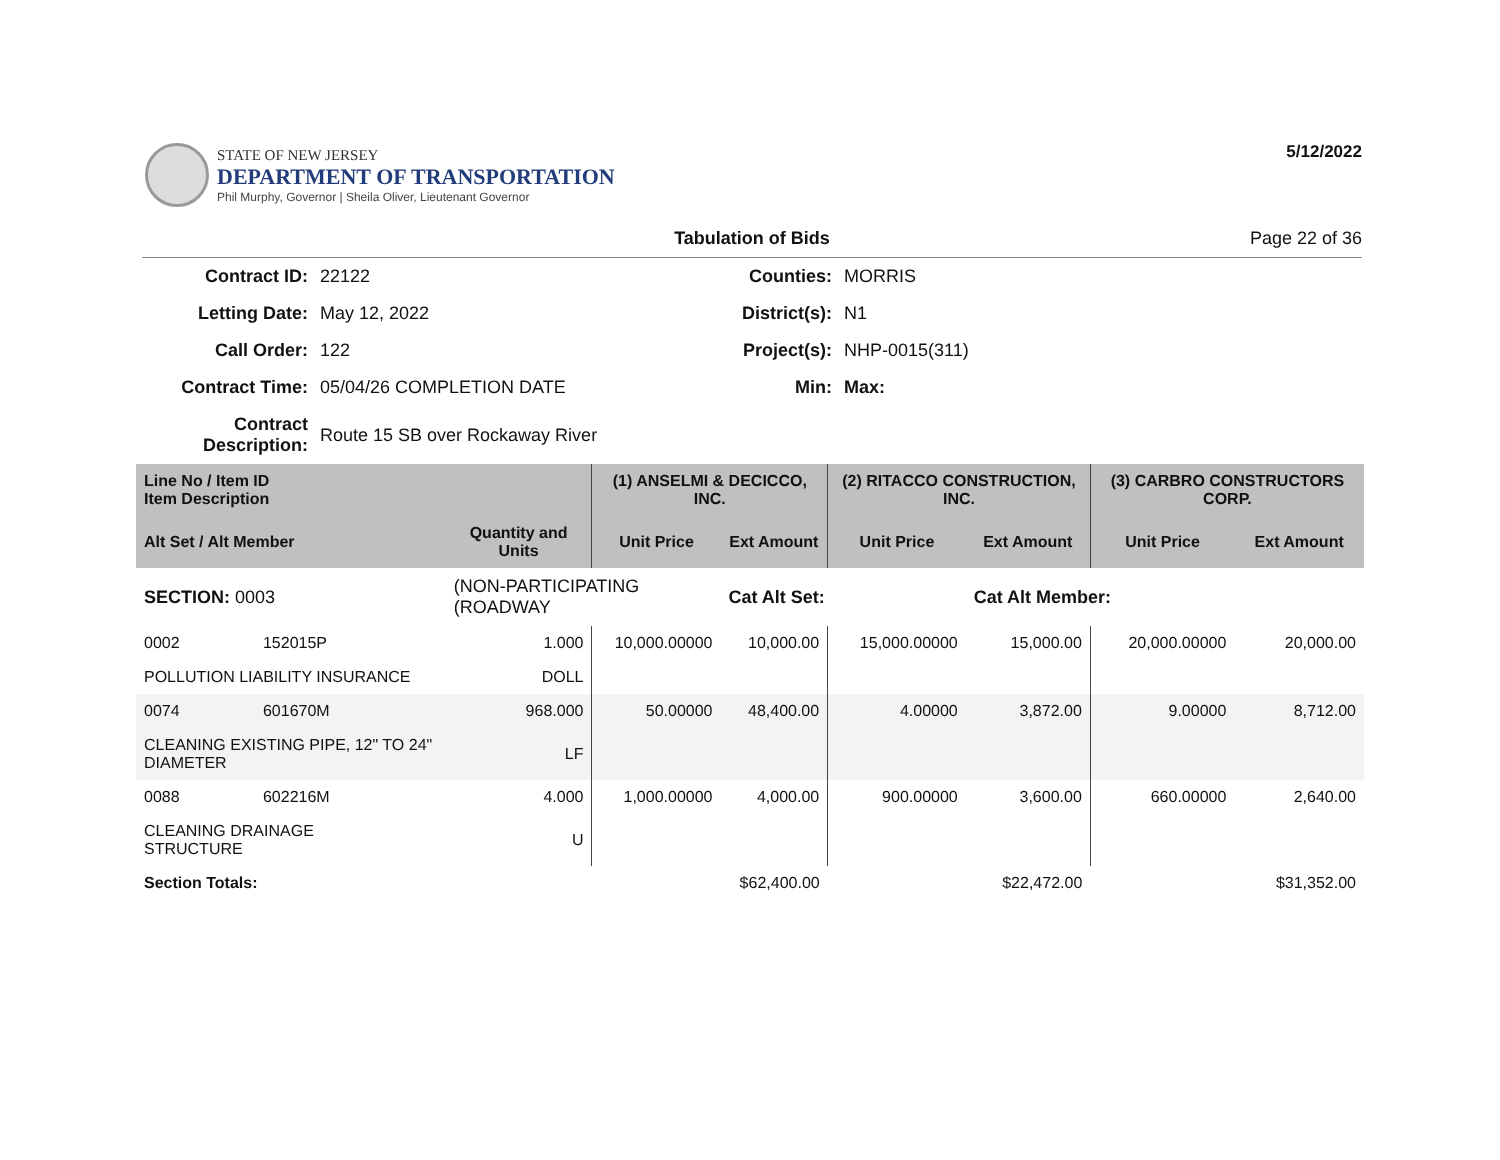STATE OF NEW JERSEY
DEPARTMENT OF TRANSPORTATION
Phil Murphy, Governor | Sheila Oliver, Lieutenant Governor
5/12/2022
Tabulation of Bids Page 22 of 36
| Contract ID: | 22122 | Counties: | MORRIS |
| Letting Date: | May 12, 2022 | District(s): | N1 |
| Call Order: | 122 | Project(s): | NHP-0015(311) |
| Contract Time: | 05/04/26 COMPLETION DATE | Min: | Max: |
| Contract Description: | Route 15 SB over Rockaway River | | |
| Line No / Item ID Item Description | | | (1) ANSELMI & DECICCO, INC. | | (2) RITACCO CONSTRUCTION, INC. | | (3) CARBRO CONSTRUCTORS CORP. | |
| --- | --- | --- | --- | --- | --- | --- | --- | --- |
| Alt Set / Alt Member | | Quantity and Units | Unit Price | Ext Amount | Unit Price | Ext Amount | Unit Price | Ext Amount |
| SECTION: 0003 | | (NON-PARTICIPATING (ROADWAY | | Cat Alt Set: | | Cat Alt Member: | | |
| 0002 | 152015P | 1.000 | 10,000.00000 | 10,000.00 | 15,000.00000 | 15,000.00 | 20,000.00000 | 20,000.00 |
| POLLUTION LIABILITY INSURANCE | | DOLL | | | | | | |
| 0074 | 601670M | 968.000 | 50.00000 | 48,400.00 | 4.00000 | 3,872.00 | 9.00000 | 8,712.00 |
| CLEANING EXISTING PIPE, 12" TO 24" DIAMETER | | LF | | | | | | |
| 0088 | 602216M | 4.000 | 1,000.00000 | 4,000.00 | 900.00000 | 3,600.00 | 660.00000 | 2,640.00 |
| CLEANING DRAINAGE STRUCTURE | | U | | | | | | |
| Section Totals: | | | | $62,400.00 | | $22,472.00 | | $31,352.00 |